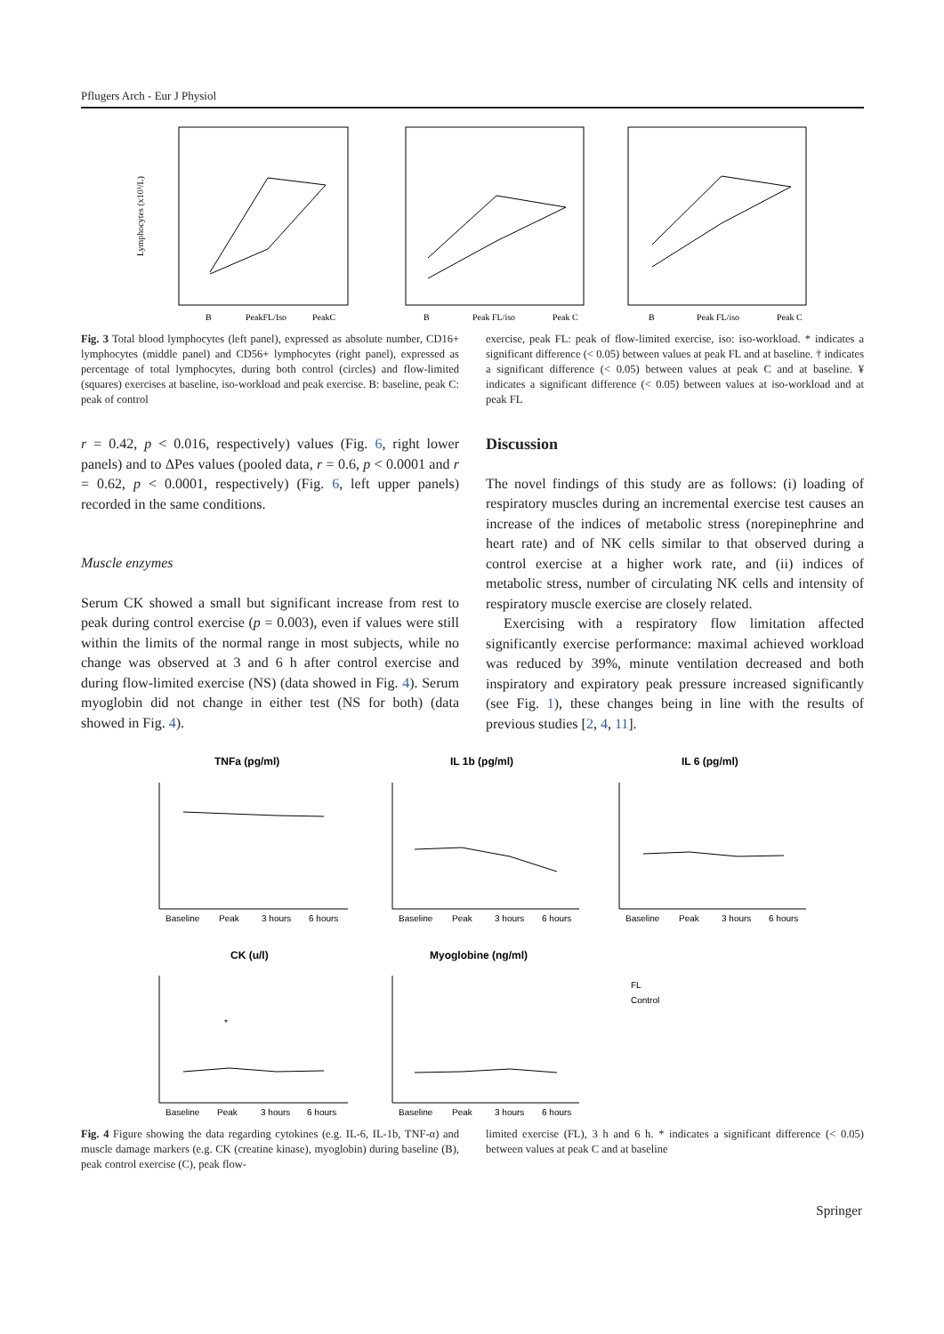Pflugers Arch - Eur J Physiol
Lymphocytes (x10³/L)
B
PeakFL/Iso
PeakC
B
Peak FL/iso
Peak C
B
Peak FL/iso
Peak C
Fig. 3 Total blood lymphocytes (left panel), expressed as absolute number, CD16+ lymphocytes (middle panel) and CD56+ lymphocytes (right panel), expressed as percentage of total lymphocytes, during both control (circles) and flow-limited (squares) exercises at baseline, iso-workload and peak exercise. B: baseline, peak C: peak of control
exercise, peak FL: peak of flow-limited exercise, iso: iso-workload. * indicates a significant difference (< 0.05) between values at peak FL and at baseline. † indicates a significant difference (< 0.05) between values at peak C and at baseline. ¥ indicates a significant difference (< 0.05) between values at iso-workload and at peak FL
r = 0.42, p < 0.016, respectively) values (Fig. 6, right lower panels) and to ΔPes values (pooled data, r = 0.6, p < 0.0001 and r = 0.62, p < 0.0001, respectively) (Fig. 6, left upper panels) recorded in the same conditions.
Muscle enzymes
Serum CK showed a small but significant increase from rest to peak during control exercise (p = 0.003), even if values were still within the limits of the normal range in most subjects, while no change was observed at 3 and 6 h after control exercise and during flow-limited exercise (NS) (data showed in Fig. 4). Serum myoglobin did not change in either test (NS for both) (data showed in Fig. 4).
Discussion
The novel findings of this study are as follows: (i) loading of respiratory muscles during an incremental exercise test causes an increase of the indices of metabolic stress (norepinephrine and heart rate) and of NK cells similar to that observed during a control exercise at a higher work rate, and (ii) indices of metabolic stress, number of circulating NK cells and intensity of respiratory muscle exercise are closely related.
Exercising with a respiratory flow limitation affected significantly exercise performance: maximal achieved workload was reduced by 39%, minute ventilation decreased and both inspiratory and expiratory peak pressure increased significantly (see Fig. 1), these changes being in line with the results of previous studies [2, 4, 11].
TNFa (pg/ml)
IL 1b (pg/ml)
IL 6 (pg/ml)
CK (u/l)
Myoglobine (ng/ml)
Baseline
Peak
3 hours
6 hours
Baseline
Peak
3 hours
6 hours
Baseline
Peak
3 hours
6 hours
Baseline
Peak
3 hours
6 hours
Baseline
Peak
3 hours
6 hours
FL
Control
*
Fig. 4 Figure showing the data regarding cytokines (e.g. IL-6, IL-1b, TNF-α) and muscle damage markers (e.g. CK (creatine kinase), myoglobin) during baseline (B), peak control exercise (C), peak flow-
limited exercise (FL), 3 h and 6 h. * indicates a significant difference (< 0.05) between values at peak C and at baseline
Springer